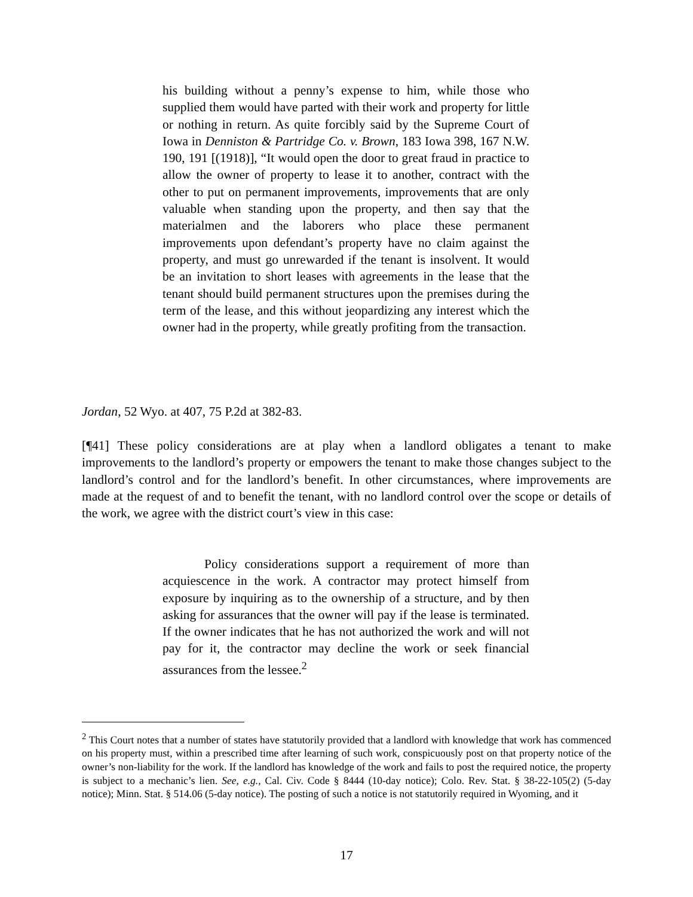his building without a penny’s expense to him, while those who supplied them would have parted with their work and property for little or nothing in return. As quite forcibly said by the Supreme Court of Iowa in Denniston & Partridge Co. v. Brown, 183 Iowa 398, 167 N.W. 190, 191 [(1918)], “It would open the door to great fraud in practice to allow the owner of property to lease it to another, contract with the other to put on permanent improvements, improvements that are only valuable when standing upon the property, and then say that the materialmen and the laborers who place these permanent improvements upon defendant’s property have no claim against the property, and must go unrewarded if the tenant is insolvent. It would be an invitation to short leases with agreements in the lease that the tenant should build permanent structures upon the premises during the term of the lease, and this without jeopardizing any interest which the owner had in the property, while greatly profiting from the transaction.
Jordan, 52 Wyo. at 407, 75 P.2d at 382-83.
[¶41] These policy considerations are at play when a landlord obligates a tenant to make improvements to the landlord’s property or empowers the tenant to make those changes subject to the landlord’s control and for the landlord’s benefit. In other circumstances, where improvements are made at the request of and to benefit the tenant, with no landlord control over the scope or details of the work, we agree with the district court’s view in this case:
Policy considerations support a requirement of more than acquiescence in the work. A contractor may protect himself from exposure by inquiring as to the ownership of a structure, and by then asking for assurances that the owner will pay if the lease is terminated. If the owner indicates that he has not authorized the work and will not pay for it, the contractor may decline the work or seek financial assurances from the lessee.<sup>2</sup>
<sup>2</sup> This Court notes that a number of states have statutorily provided that a landlord with knowledge that work has commenced on his property must, within a prescribed time after learning of such work, conspicuously post on that property notice of the owner’s non-liability for the work. If the landlord has knowledge of the work and fails to post the required notice, the property is subject to a mechanic’s lien. See, e.g., Cal. Civ. Code § 8444 (10-day notice); Colo. Rev. Stat. § 38-22-105(2) (5-day notice); Minn. Stat. § 514.06 (5-day notice). The posting of such a notice is not statutorily required in Wyoming, and it
17